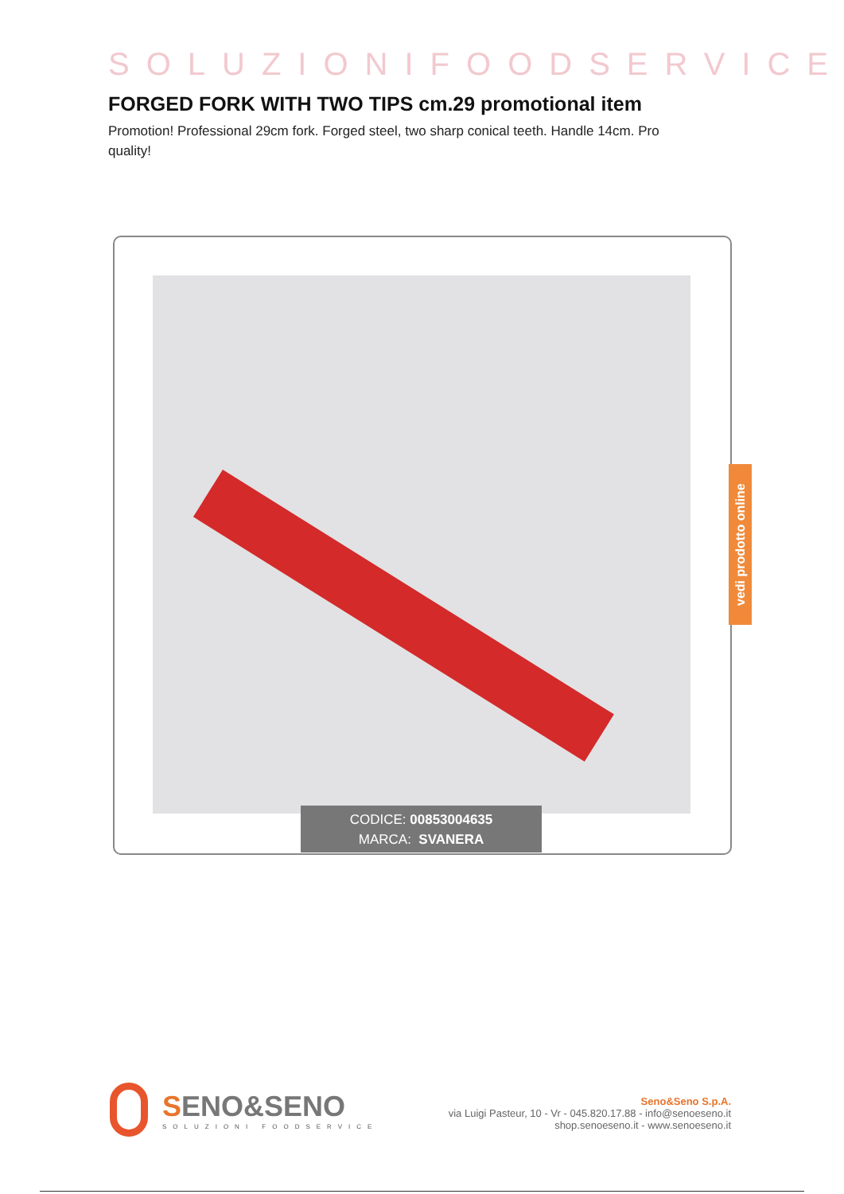SOLUZIONIFOODSERVICE
FORGED FORK WITH TWO TIPS cm.29 promotional item
Promotion! Professional 29cm fork. Forged steel, two sharp conical teeth. Handle 14cm. Pro quality!
CODICE: 00853004635
MARCA: SVANERA
vedi prodotto online
SENO&SENO
SOLUZIONI FOODSERVICE
Seno&Seno S.p.A.
via Luigi Pasteur, 10 - Vr - 045.820.17.88 - info@senoeseno.it
shop.senoeseno.it - www.senoeseno.it